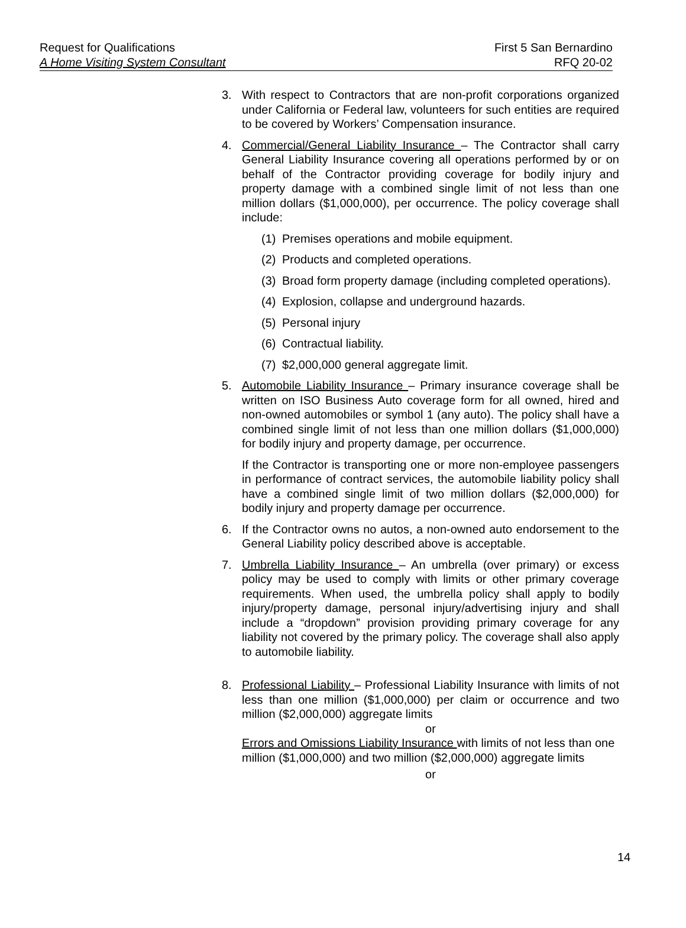Request for Qualifications First 5 San Bernardino
A Home Visiting System Consultant RFQ 20-02
3. With respect to Contractors that are non-profit corporations organized under California or Federal law, volunteers for such entities are required to be covered by Workers’ Compensation insurance.
4. Commercial/General Liability Insurance – The Contractor shall carry General Liability Insurance covering all operations performed by or on behalf of the Contractor providing coverage for bodily injury and property damage with a combined single limit of not less than one million dollars ($1,000,000), per occurrence. The policy coverage shall include:
(1)
Premises operations and mobile equipment.
(2)
Products and completed operations.
(3)
Broad form property damage (including completed operations).
(4)
Explosion, collapse and underground hazards.
(5)
Personal injury
(6)
Contractual liability.
(7)
$2,000,000 general aggregate limit.
5. Automobile Liability Insurance – Primary insurance coverage shall be written on ISO Business Auto coverage form for all owned, hired and non-owned automobiles or symbol 1 (any auto). The policy shall have a combined single limit of not less than one million dollars ($1,000,000) for bodily injury and property damage, per occurrence.
If the Contractor is transporting one or more non-employee passengers in performance of contract services, the automobile liability policy shall have a combined single limit of two million dollars ($2,000,000) for bodily injury and property damage per occurrence.
6. If the Contractor owns no autos, a non-owned auto endorsement to the General Liability policy described above is acceptable.
7. Umbrella Liability Insurance – An umbrella (over primary) or excess policy may be used to comply with limits or other primary coverage requirements. When used, the umbrella policy shall apply to bodily injury/property damage, personal injury/advertising injury and shall include a “dropdown” provision providing primary coverage for any liability not covered by the primary policy. The coverage shall also apply to automobile liability.
8. Professional Liability – Professional Liability Insurance with limits of not less than one million ($1,000,000) per claim or occurrence and two million ($2,000,000) aggregate limits
or
Errors and Omissions Liability Insurance with limits of not less than one million ($1,000,000) and two million ($2,000,000) aggregate limits
or
14